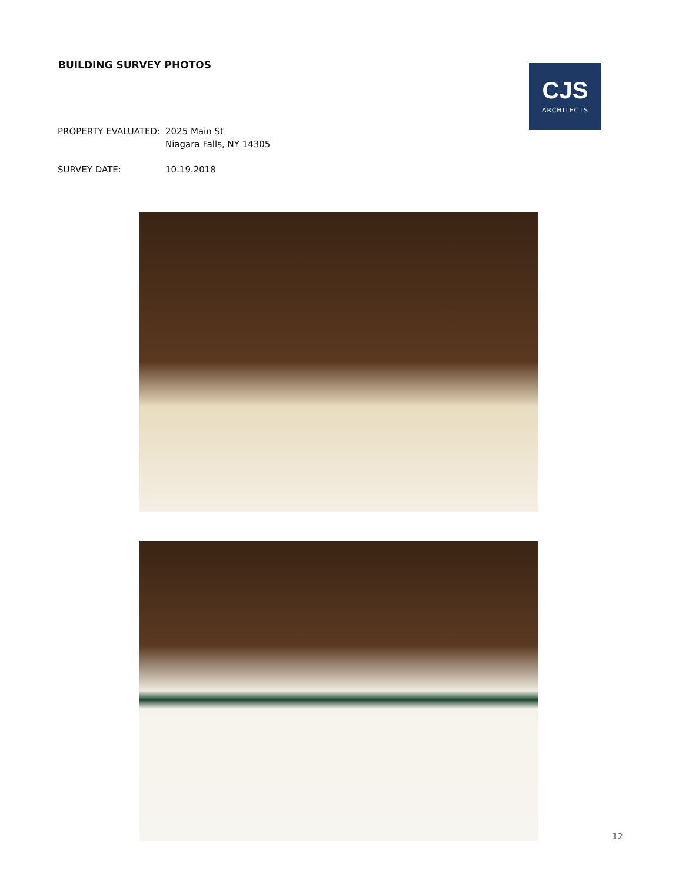BUILDING SURVEY PHOTOS
CJS
ARCHITECTS
PROPERTY EVALUATED: 2025 Main St
Niagara Falls, NY 14305
SURVEY DATE: 10.19.2018
12